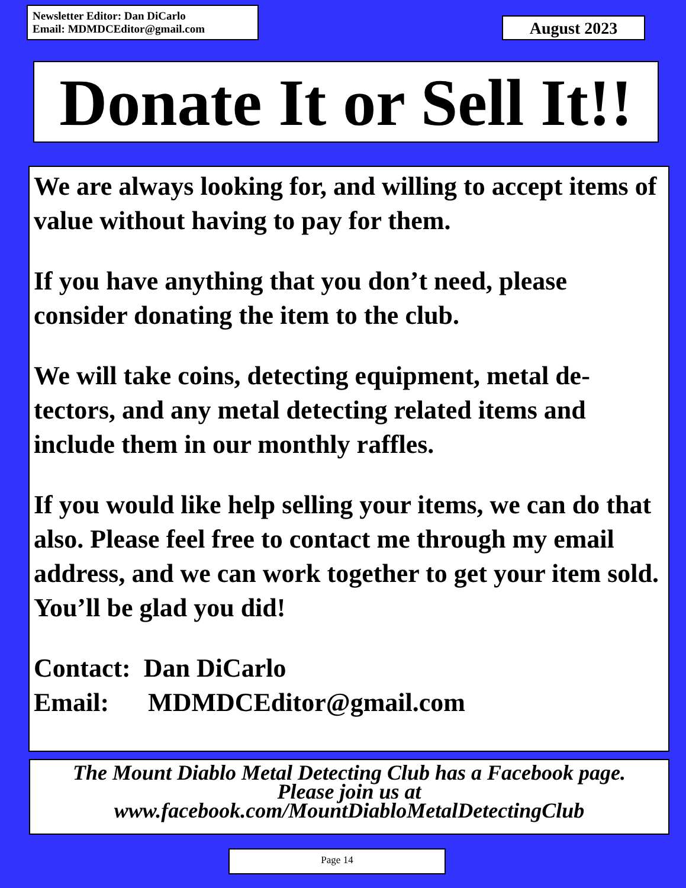Newsletter Editor: Dan DiCarlo
Email: MDMDCEditor@gmail.com
August 2023
Donate It or Sell It!!
We are always looking for, and willing to accept items of value without having to pay for them.
If you have anything that you don’t need, please consider donating the item to the club.
We will take coins, detecting equipment, metal de-tectors, and any metal detecting related items and include them in our monthly raffles.
If you would like help selling your items, we can do that also. Please feel free to contact me through my email address, and we can work together to get your item sold. You’ll be glad you did!
Contact: Dan DiCarlo
Email: MDMDCEditor@gmail.com
The Mount Diablo Metal Detecting Club has a Facebook page.
Please join us at
www.facebook.com/MountDiabloMetalDetectingClub
Page 14